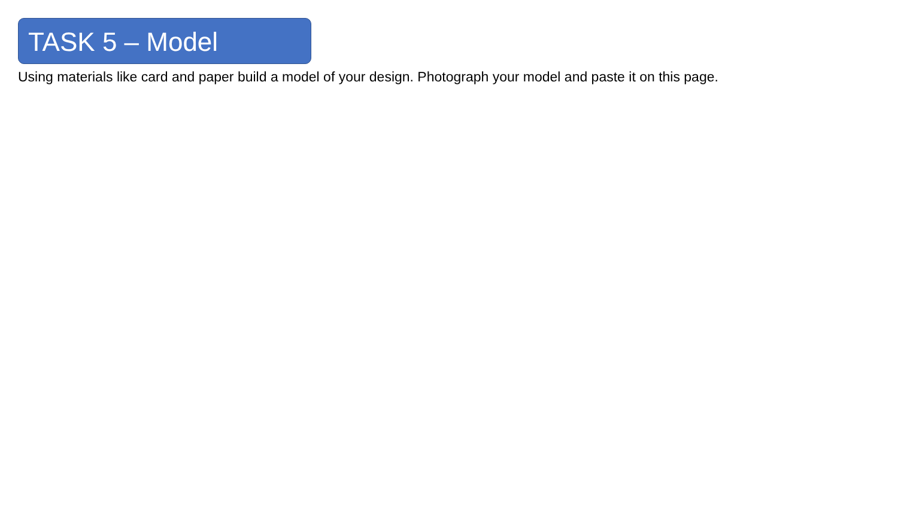TASK 5 – Model
Using materials like card and paper build a model of your design. Photograph your model and paste it on this page.